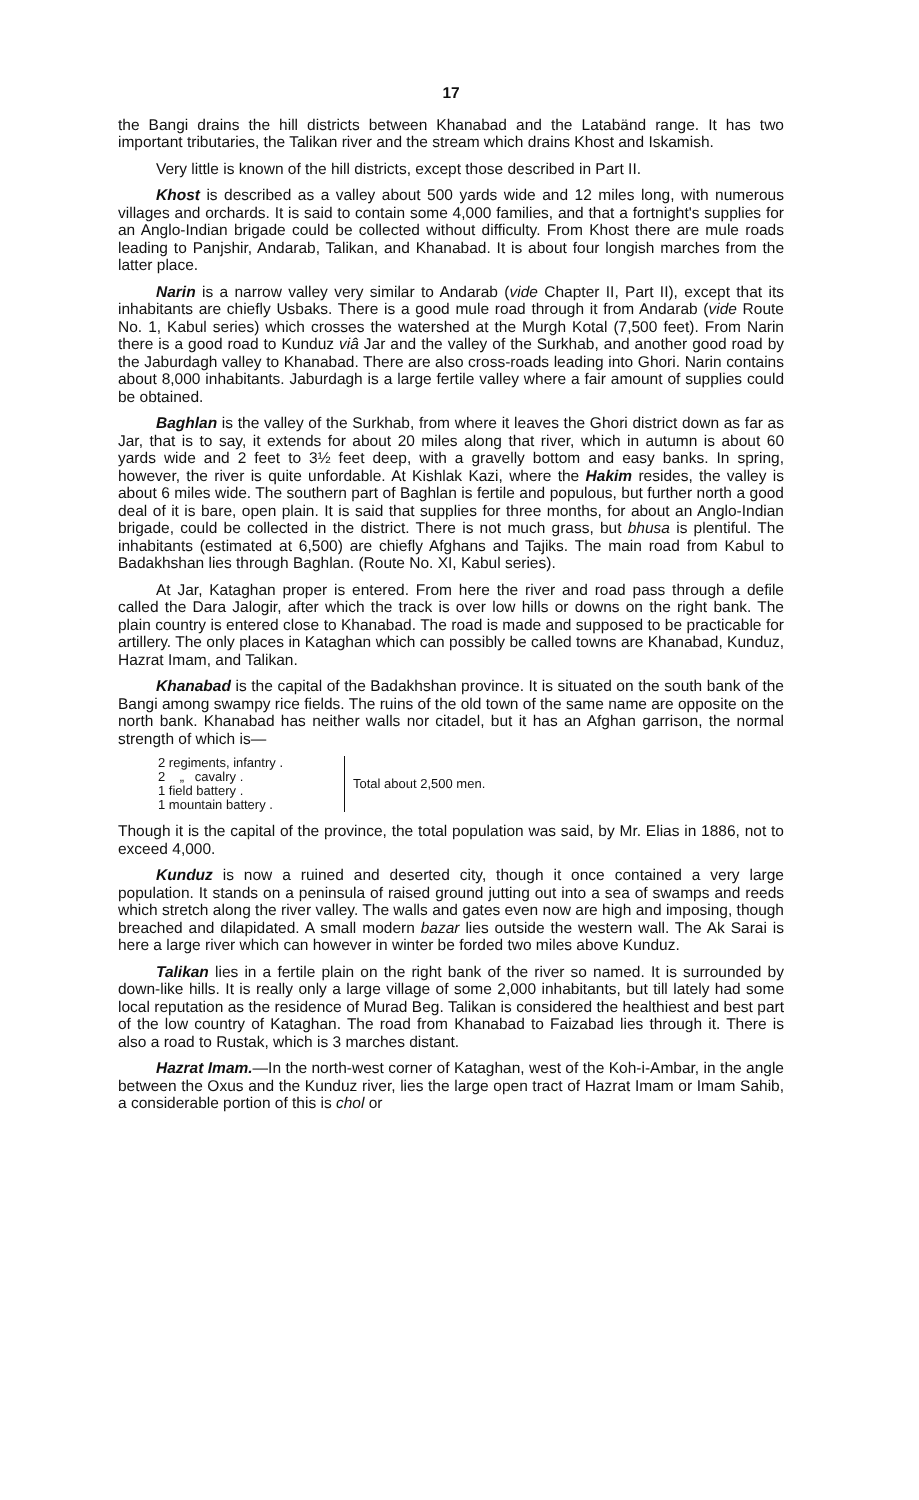17
the Bangi drains the hill districts between Khanabad and the Latabänd range. It has two important tributaries, the Talikan river and the stream which drains Khost and Iskamish.
Very little is known of the hill districts, except those described in Part II.
Khost is described as a valley about 500 yards wide and 12 miles long, with numerous villages and orchards. It is said to contain some 4,000 families, and that a fortnight's supplies for an Anglo-Indian brigade could be collected without difficulty. From Khost there are mule roads leading to Panjshir, Andarab, Talikan, and Khanabad. It is about four longish marches from the latter place.
Narin is a narrow valley very similar to Andarab (vide Chapter II, Part II), except that its inhabitants are chiefly Usbaks. There is a good mule road through it from Andarab (vide Route No. 1, Kabul series) which crosses the watershed at the Murgh Kotal (7,500 feet). From Narin there is a good road to Kunduz viâ Jar and the valley of the Surkhab, and another good road by the Jaburdagh valley to Khanabad. There are also cross-roads leading into Ghori. Narin contains about 8,000 inhabitants. Jaburdagh is a large fertile valley where a fair amount of supplies could be obtained.
Baghlan is the valley of the Surkhab, from where it leaves the Ghori district down as far as Jar, that is to say, it extends for about 20 miles along that river, which in autumn is about 60 yards wide and 2 feet to 3½ feet deep, with a gravelly bottom and easy banks. In spring, however, the river is quite unfordable. At Kishlak Kazi, where the Hakim resides, the valley is about 6 miles wide. The southern part of Baghlan is fertile and populous, but further north a good deal of it is bare, open plain. It is said that supplies for three months, for about an Anglo-Indian brigade, could be collected in the district. There is not much grass, but bhusa is plentiful. The inhabitants (estimated at 6,500) are chiefly Afghans and Tajiks. The main road from Kabul to Badakhshan lies through Baghlan. (Route No. XI, Kabul series).
At Jar, Kataghan proper is entered. From here the river and road pass through a defile called the Dara Jalogir, after which the track is over low hills or downs on the right bank. The plain country is entered close to Khanabad. The road is made and supposed to be practicable for artillery. The only places in Kataghan which can possibly be called towns are Khanabad, Kunduz, Hazrat Imam, and Talikan.
Khanabad is the capital of the Badakhshan province. It is situated on the south bank of the Bangi among swampy rice fields. The ruins of the old town of the same name are opposite on the north bank. Khanabad has neither walls nor citadel, but it has an Afghan garrison, the normal strength of which is—
2 regiments, infantry .
2 „ cavalry .
1 field battery .
1 mountain battery .
Total about 2,500 men.
Though it is the capital of the province, the total population was said, by Mr. Elias in 1886, not to exceed 4,000.
Kunduz is now a ruined and deserted city, though it once contained a very large population. It stands on a peninsula of raised ground jutting out into a sea of swamps and reeds which stretch along the river valley. The walls and gates even now are high and imposing, though breached and dilapidated. A small modern bazar lies outside the western wall. The Ak Sarai is here a large river which can however in winter be forded two miles above Kunduz.
Talikan lies in a fertile plain on the right bank of the river so named. It is surrounded by down-like hills. It is really only a large village of some 2,000 inhabitants, but till lately had some local reputation as the residence of Murad Beg. Talikan is considered the healthiest and best part of the low country of Kataghan. The road from Khanabad to Faizabad lies through it. There is also a road to Rustak, which is 3 marches distant.
Hazrat Imam.—In the north-west corner of Kataghan, west of the Koh-i-Ambar, in the angle between the Oxus and the Kunduz river, lies the large open tract of Hazrat Imam or Imam Sahib, a considerable portion of this is chol or